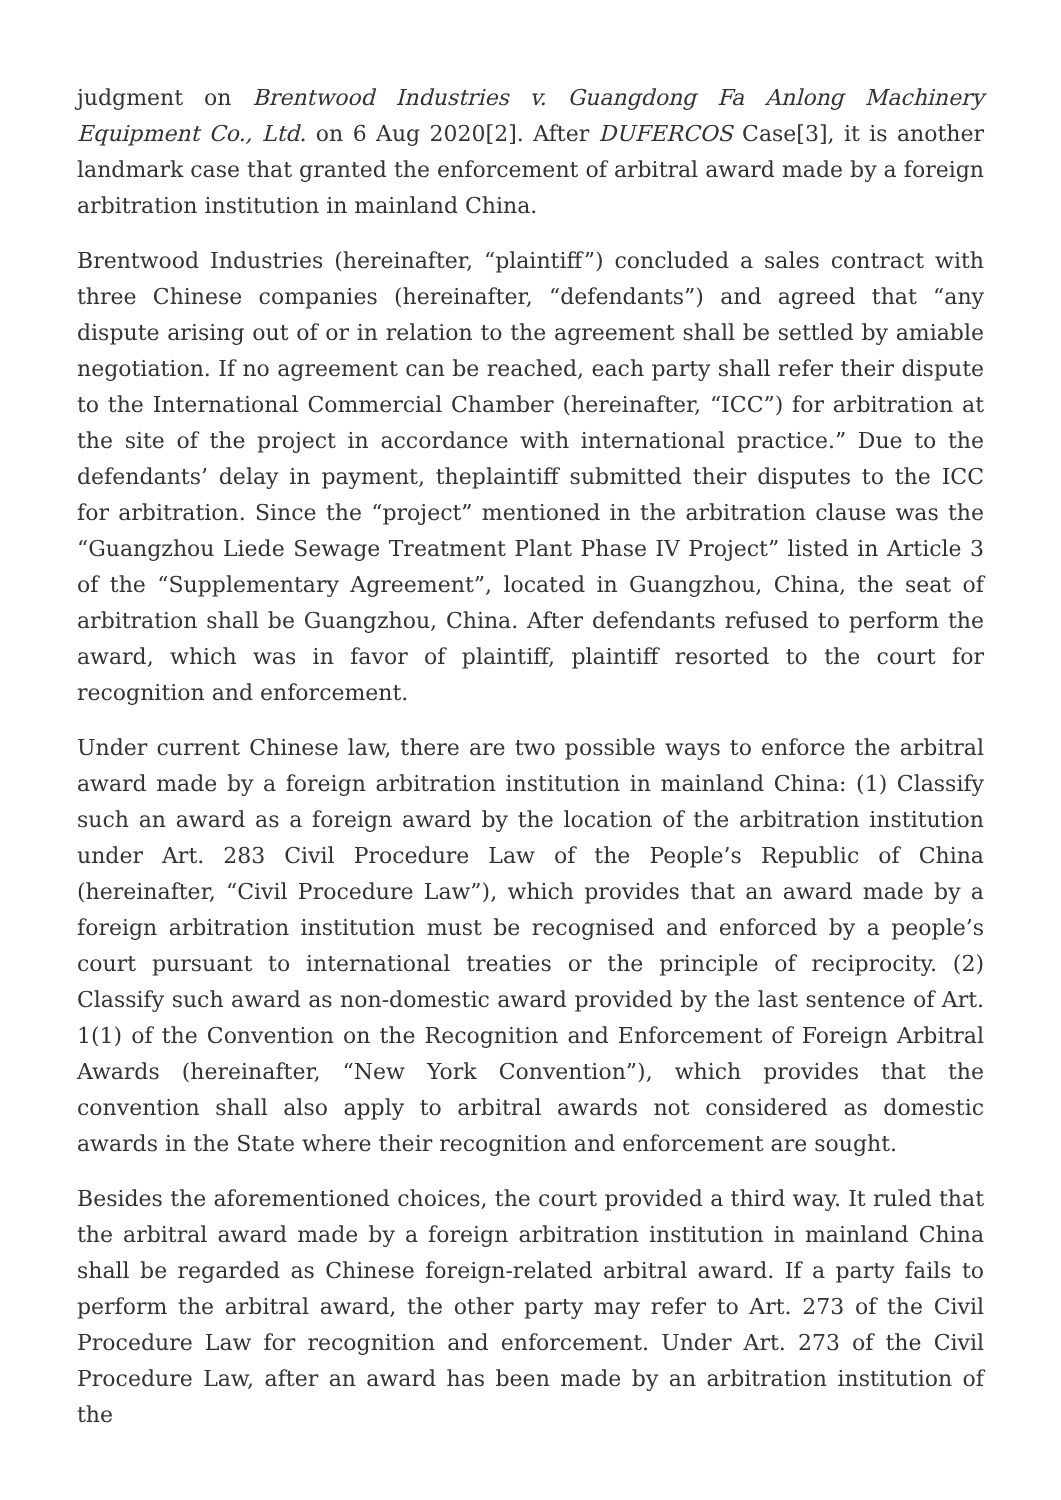judgment on Brentwood Industries v. Guangdong Fa Anlong Machinery Equipment Co., Ltd. on 6 Aug 2020[2]. After DUFERCOS Case[3], it is another landmark case that granted the enforcement of arbitral award made by a foreign arbitration institution in mainland China.
Brentwood Industries (hereinafter, “plaintiff”) concluded a sales contract with three Chinese companies (hereinafter, “defendants”) and agreed that “any dispute arising out of or in relation to the agreement shall be settled by amiable negotiation. If no agreement can be reached, each party shall refer their dispute to the International Commercial Chamber (hereinafter, “ICC”) for arbitration at the site of the project in accordance with international practice.” Due to the defendants’ delay in payment, theplaintiff submitted their disputes to the ICC for arbitration. Since the “project” mentioned in the arbitration clause was the “Guangzhou Liede Sewage Treatment Plant Phase IV Project” listed in Article 3 of the “Supplementary Agreement”, located in Guangzhou, China, the seat of arbitration shall be Guangzhou, China. After defendants refused to perform the award, which was in favor of plaintiff, plaintiff resorted to the court for recognition and enforcement.
Under current Chinese law, there are two possible ways to enforce the arbitral award made by a foreign arbitration institution in mainland China: (1) Classify such an award as a foreign award by the location of the arbitration institution under Art. 283 Civil Procedure Law of the People’s Republic of China (hereinafter, “Civil Procedure Law”), which provides that an award made by a foreign arbitration institution must be recognised and enforced by a people’s court pursuant to international treaties or the principle of reciprocity. (2) Classify such award as non-domestic award provided by the last sentence of Art. 1(1) of the Convention on the Recognition and Enforcement of Foreign Arbitral Awards (hereinafter, “New York Convention”), which provides that the convention shall also apply to arbitral awards not considered as domestic awards in the State where their recognition and enforcement are sought.
Besides the aforementioned choices, the court provided a third way. It ruled that the arbitral award made by a foreign arbitration institution in mainland China shall be regarded as Chinese foreign-related arbitral award. If a party fails to perform the arbitral award, the other party may refer to Art. 273 of the Civil Procedure Law for recognition and enforcement. Under Art. 273 of the Civil Procedure Law, after an award has been made by an arbitration institution of the